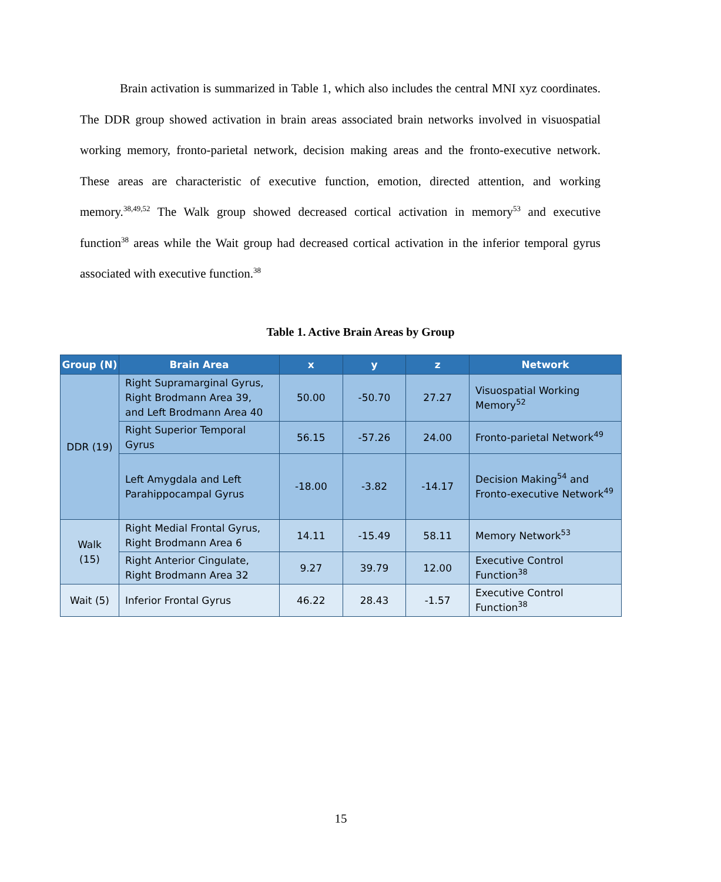Brain activation is summarized in Table 1, which also includes the central MNI xyz coordinates. The DDR group showed activation in brain areas associated brain networks involved in visuospatial working memory, fronto-parietal network, decision making areas and the fronto-executive network. These areas are characteristic of executive function, emotion, directed attention, and working memory.<sup>38,49,52</sup> The Walk group showed decreased cortical activation in memory<sup>53</sup> and executive function<sup>38</sup> areas while the Wait group had decreased cortical activation in the inferior temporal gyrus associated with executive function.<sup>38</sup>
Table 1. Active Brain Areas by Group
| Group (N) | Brain Area | x | y | z | Network |
| --- | --- | --- | --- | --- | --- |
| DDR (19) | Right Supramarginal Gyrus, Right Brodmann Area 39, and Left Brodmann Area 40 | 50.00 | -50.70 | 27.27 | Visuospatial Working Memory<sup>52</sup> |
| | Right Superior Temporal Gyrus | 56.15 | -57.26 | 24.00 | Fronto-parietal Network<sup>49</sup> |
| | Left Amygdala and Left Parahippocampal Gyrus | -18.00 | -3.82 | -14.17 | Decision Making<sup>54</sup> and Fronto-executive Network<sup>49</sup> |
| Walk (15) | Right Medial Frontal Gyrus, Right Brodmann Area 6 | 14.11 | -15.49 | 58.11 | Memory Network<sup>53</sup> |
| | Right Anterior Cingulate, Right Brodmann Area 32 | 9.27 | 39.79 | 12.00 | Executive Control Function<sup>38</sup> |
| Wait (5) | Inferior Frontal Gyrus | 46.22 | 28.43 | -1.57 | Executive Control Function<sup>38</sup> |
15